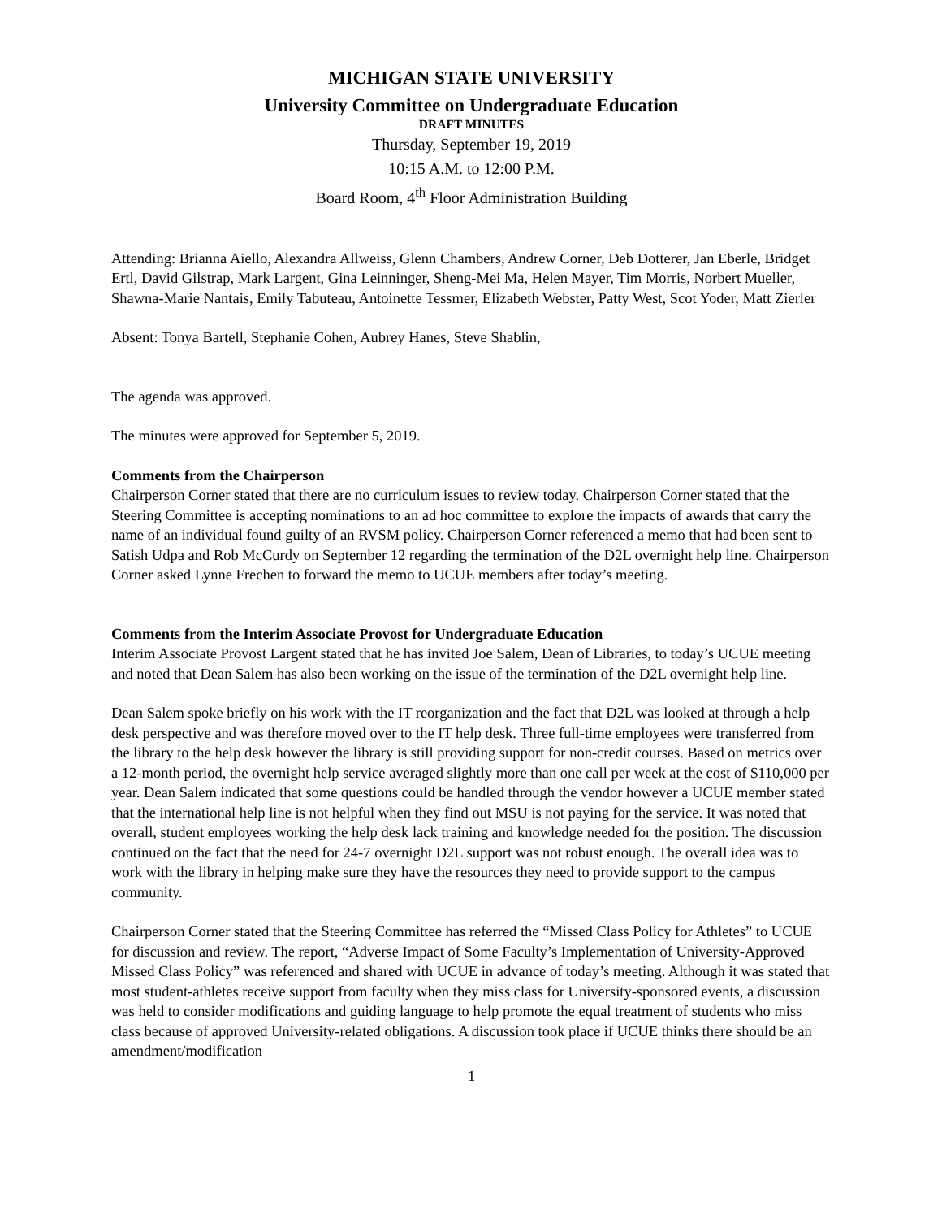MICHIGAN STATE UNIVERSITY
University Committee on Undergraduate Education
DRAFT MINUTES
Thursday, September 19, 2019
10:15 A.M. to 12:00 P.M.
Board Room, 4<sup>th</sup> Floor Administration Building
Attending: Brianna Aiello, Alexandra Allweiss, Glenn Chambers, Andrew Corner, Deb Dotterer, Jan Eberle, Bridget Ertl, David Gilstrap, Mark Largent, Gina Leinninger, Sheng-Mei Ma, Helen Mayer, Tim Morris, Norbert Mueller, Shawna-Marie Nantais, Emily Tabuteau, Antoinette Tessmer, Elizabeth Webster, Patty West, Scot Yoder, Matt Zierler
Absent: Tonya Bartell, Stephanie Cohen, Aubrey Hanes, Steve Shablin,
The agenda was approved.
The minutes were approved for September 5, 2019.
Comments from the Chairperson
Chairperson Corner stated that there are no curriculum issues to review today. Chairperson Corner stated that the Steering Committee is accepting nominations to an ad hoc committee to explore the impacts of awards that carry the name of an individual found guilty of an RVSM policy. Chairperson Corner referenced a memo that had been sent to Satish Udpa and Rob McCurdy on September 12 regarding the termination of the D2L overnight help line. Chairperson Corner asked Lynne Frechen to forward the memo to UCUE members after today’s meeting.
Comments from the Interim Associate Provost for Undergraduate Education
Interim Associate Provost Largent stated that he has invited Joe Salem, Dean of Libraries, to today’s UCUE meeting and noted that Dean Salem has also been working on the issue of the termination of the D2L overnight help line.
Dean Salem spoke briefly on his work with the IT reorganization and the fact that D2L was looked at through a help desk perspective and was therefore moved over to the IT help desk. Three full-time employees were transferred from the library to the help desk however the library is still providing support for non-credit courses. Based on metrics over a 12-month period, the overnight help service averaged slightly more than one call per week at the cost of $110,000 per year. Dean Salem indicated that some questions could be handled through the vendor however a UCUE member stated that the international help line is not helpful when they find out MSU is not paying for the service. It was noted that overall, student employees working the help desk lack training and knowledge needed for the position. The discussion continued on the fact that the need for 24-7 overnight D2L support was not robust enough. The overall idea was to work with the library in helping make sure they have the resources they need to provide support to the campus community.
Chairperson Corner stated that the Steering Committee has referred the “Missed Class Policy for Athletes” to UCUE for discussion and review. The report, “Adverse Impact of Some Faculty’s Implementation of University-Approved Missed Class Policy” was referenced and shared with UCUE in advance of today’s meeting. Although it was stated that most student-athletes receive support from faculty when they miss class for University-sponsored events, a discussion was held to consider modifications and guiding language to help promote the equal treatment of students who miss class because of approved University-related obligations. A discussion took place if UCUE thinks there should be an amendment/modification
1